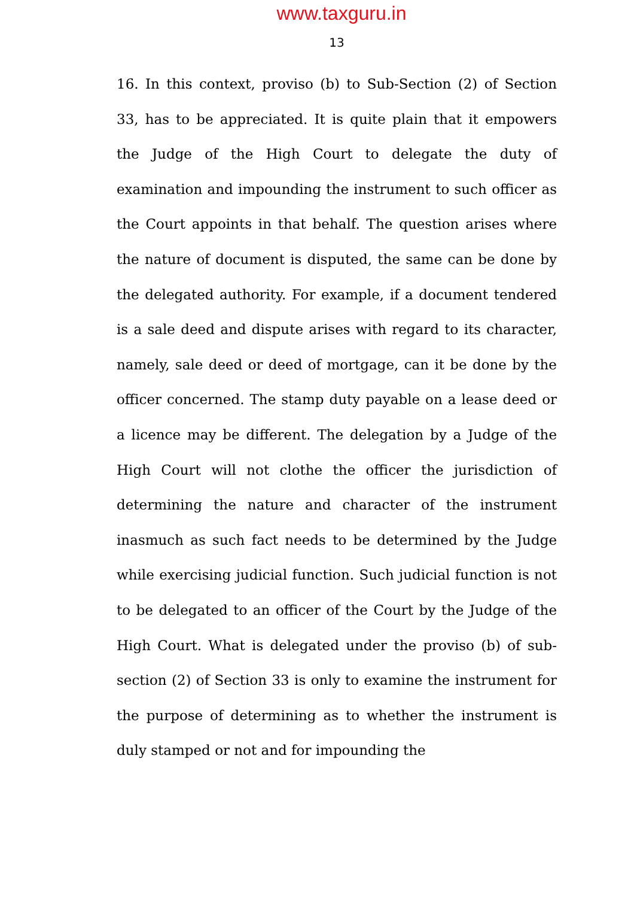www.taxguru.in
13
16. In this context, proviso (b) to Sub-Section (2) of Section 33, has to be appreciated. It is quite plain that it empowers the Judge of the High Court to delegate the duty of examination and impounding the instrument to such officer as the Court appoints in that behalf. The question arises where the nature of document is disputed, the same can be done by the delegated authority. For example, if a document tendered is a sale deed and dispute arises with regard to its character, namely, sale deed or deed of mortgage, can it be done by the officer concerned. The stamp duty payable on a lease deed or a licence may be different. The delegation by a Judge of the High Court will not clothe the officer the jurisdiction of determining the nature and character of the instrument inasmuch as such fact needs to be determined by the Judge while exercising judicial function. Such judicial function is not to be delegated to an officer of the Court by the Judge of the High Court. What is delegated under the proviso (b) of sub-section (2) of Section 33 is only to examine the instrument for the purpose of determining as to whether the instrument is duly stamped or not and for impounding the